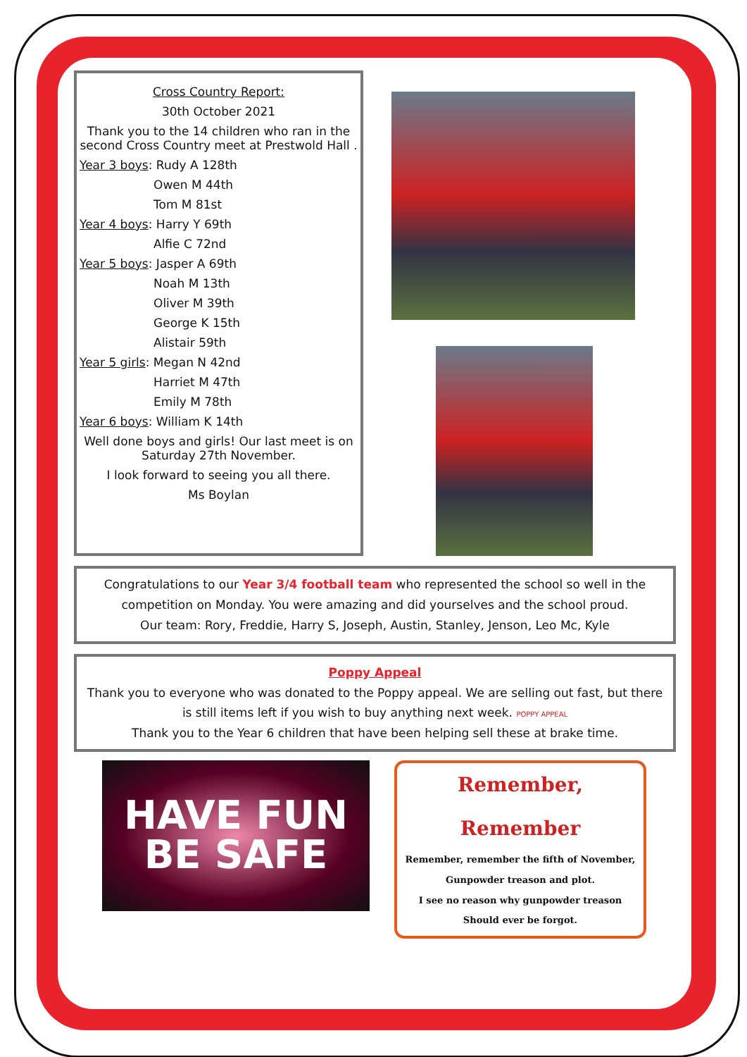Cross Country Report:
30th October 2021
Thank you to the 14 children who ran in the second Cross Country meet at Prestwold Hall .
Year 3 boys: Rudy A 128th
Owen M 44th
Tom M 81st
Year 4 boys: Harry Y 69th
Alfie C 72nd
Year 5 boys: Jasper A 69th
Noah M 13th
Oliver M 39th
George K 15th
Alistair 59th
Year 5 girls: Megan N 42nd
Harriet M 47th
Emily M 78th
Year 6 boys: William K 14th
Well done boys and girls! Our last meet is on Saturday 27th November.
I look forward to seeing you all there.
Ms Boylan
Congratulations to our Year 3/4 football team who represented the school so well in the competition on Monday. You were amazing and did yourselves and the school proud.
Our team: Rory, Freddie, Harry S, Joseph, Austin, Stanley, Jenson, Leo Mc, Kyle
Poppy Appeal
Thank you to everyone who was donated to the Poppy appeal. We are selling out fast, but there is still items left if you wish to buy anything next week. POPPY APPEAL
Thank you to the Year 6 children that have been helping sell these at brake time.
HAVE FUN
BE SAFE
Remember, Remember
Remember, remember the fifth of November,
Gunpowder treason and plot.
I see no reason why gunpowder treason
Should ever be forgot.